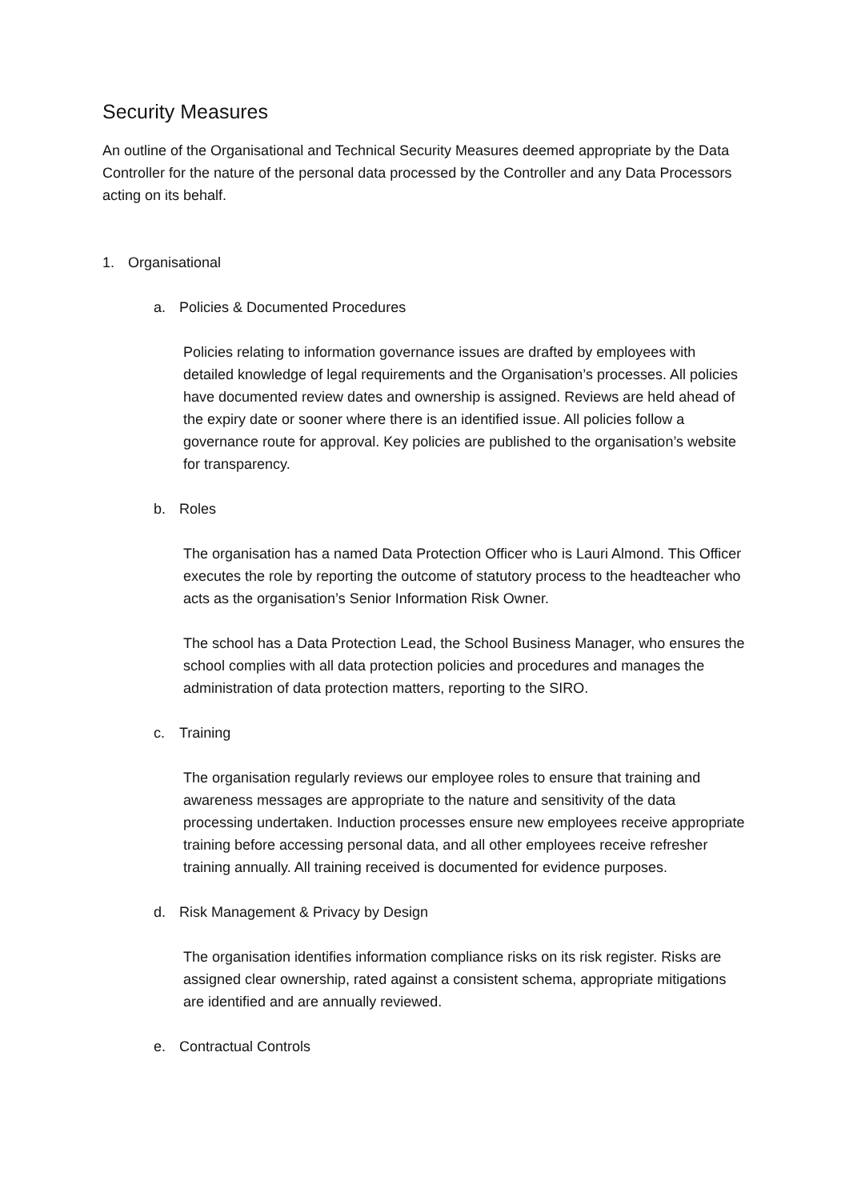Security Measures
An outline of the Organisational and Technical Security Measures deemed appropriate by the Data Controller for the nature of the personal data processed by the Controller and any Data Processors acting on its behalf.
1. Organisational
a. Policies & Documented Procedures
Policies relating to information governance issues are drafted by employees with detailed knowledge of legal requirements and the Organisation’s processes. All policies have documented review dates and ownership is assigned. Reviews are held ahead of the expiry date or sooner where there is an identified issue. All policies follow a governance route for approval. Key policies are published to the organisation’s website for transparency.
b. Roles
The organisation has a named Data Protection Officer who is Lauri Almond. This Officer executes the role by reporting the outcome of statutory process to the headteacher who acts as the organisation’s Senior Information Risk Owner.
The school has a Data Protection Lead, the School Business Manager, who ensures the school complies with all data protection policies and procedures and manages the administration of data protection matters, reporting to the SIRO.
c. Training
The organisation regularly reviews our employee roles to ensure that training and awareness messages are appropriate to the nature and sensitivity of the data processing undertaken. Induction processes ensure new employees receive appropriate training before accessing personal data, and all other employees receive refresher training annually. All training received is documented for evidence purposes.
d. Risk Management & Privacy by Design
The organisation identifies information compliance risks on its risk register. Risks are assigned clear ownership, rated against a consistent schema, appropriate mitigations are identified and are annually reviewed.
e. Contractual Controls